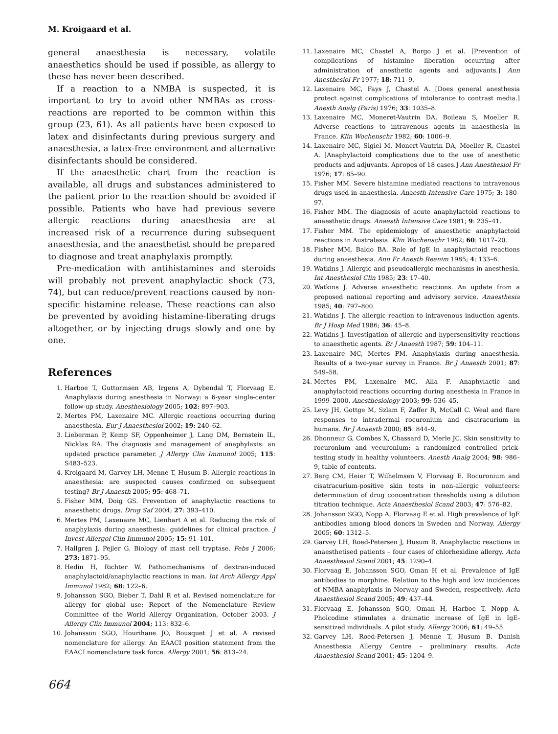M. Kroigaard et al.
general anaesthesia is necessary, volatile anaesthetics should be used if possible, as allergy to these has never been described.
If a reaction to a NMBA is suspected, it is important to try to avoid other NMBAs as cross-reactions are reported to be common within this group (23, 61). As all patients have been exposed to latex and disinfectants during previous surgery and anaesthesia, a latex-free environment and alternative disinfectants should be considered.
If the anaesthetic chart from the reaction is available, all drugs and substances administered to the patient prior to the reaction should be avoided if possible. Patients who have had previous severe allergic reactions during anaesthesia are at increased risk of a recurrence during subsequent anaesthesia, and the anaesthetist should be prepared to diagnose and treat anaphylaxis promptly.
Pre-medication with antihistamines and steroids will probably not prevent anaphylactic shock (73, 74), but can reduce/prevent reactions caused by non-specific histamine release. These reactions can also be prevented by avoiding histamine-liberating drugs altogether, or by injecting drugs slowly and one by one.
References
1. Harboe T, Guttormsen AB, Irgens A, Dybendal T, Florvaag E. Anaphylaxis during anesthesia in Norway: a 6-year single-center follow-up study. Anesthesiology 2005; 102: 897–903.
2. Mertes PM, Laxenaire MC. Allergic reactions occurring during anaesthesia. Eur J Anaesthesiol 2002; 19: 240–62.
3. Lieberman P, Kemp SF, Oppenheimer J, Lang DM, Bernstein IL, Nicklas RA. The diagnosis and management of anaphylaxis: an updated practice parameter. J Allergy Clin Immunol 2005; 115: S483–523.
4. Kroigaard M, Garvey LH, Menne T, Husum B. Allergic reactions in anaesthesia: are suspected causes confirmed on subsequent testing? Br J Anaesth 2005; 95: 468–71.
5. Fisher MM, Doig GS. Prevention of anaphylactic reactions to anaesthetic drugs. Drug Saf 2004; 27: 393–410.
6. Mertes PM, Laxenaire MC, Lienhart A et al. Reducing the risk of anaphylaxis during anaesthesia: guidelines for clinical practice. J Invest Allergol Clin Immunol 2005; 15: 91–101.
7. Hallgren J, Pejler G. Biology of mast cell tryptase. Febs J 2006; 273: 1871–95.
8. Hedin H, Richter W. Pathomechanisms of dextran-induced anaphylactoid/anaphylactic reactions in man. Int Arch Allergy Appl Immunol 1982; 68: 122–6.
9. Johansson SGO, Bieber T, Dahl R et al. Revised nomenclature for allergy for global use: Report of the Nomenclature Review Committee of the World Allergy Organization, October 2003. J Allergy Clin Immunol 2004; 113: 832–6.
10. Johansson SGO, Hourihane JO, Bousquet J et al. A revised nomenclature for allergy. An EAACI position statement from the EAACI nomenclature task force. Allergy 2001; 56: 813–24.
11. Laxenaire MC, Chastel A, Borgo J et al. [Prevention of complications of histamine liberation occurring after administration of anesthetic agents and adjuvants.] Ann Anesthesiol Fr 1977; 18: 711–9.
12. Laxenaire MC, Fays J, Chastel A. [Does general anesthesia protect against complications of intolerance to contrast media.] Anesth Analg (Paris) 1976; 33: 1035–8.
13. Laxenaire MC, Moneret-Vautrin DA, Boileau S, Moeller R. Adverse reactions to intravenous agents in anaesthesia in France. Klin Wochenschr 1982; 60: 1006–9.
14. Laxenaire MC, Sigiel M, Monert-Vautrin DA, Moeller R, Chastel A. [Anaphylactoid complications due to the use of anesthetic products and adjuvants. Apropos of 18 cases.] Ann Anesthesiol Fr 1976; 17: 85–90.
15. Fisher MM. Severe histamine mediated reactions to intravenous drugs used in anaesthesia. Anaesth Intensive Care 1975; 3: 180–97.
16. Fisher MM. The diagnosis of acute anaphylactoid reactions to anaesthetic drugs. Anaesth Intensive Care 1981; 9: 235–41.
17. Fisher MM. The epidemiology of anaesthetic anaphylactoid reactions in Australasia. Klin Wochenschr 1982; 60: 1017–20.
18. Fisher MM, Baldo BA. Role of IgE in anaphylactoid reactions during anaesthesia. Ann Fr Anesth Reanim 1985; 4: 133–6.
19. Watkins J. Allergic and pseudoallergic mechanisms in anesthesia. Int Anesthesiol Clin 1985; 23: 17–40.
20. Watkins J. Adverse anaesthetic reactions. An update from a proposed national reporting and advisory service. Anaesthesia 1985; 40: 797–800.
21. Watkins J. The allergic reaction to intravenous induction agents. Br J Hosp Med 1986; 36: 45–8.
22. Watkins J. Investigation of allergic and hypersensitivity reactions to anaesthetic agents. Br J Anaesth 1987; 59: 104–11.
23. Laxenaire MC, Mertes PM. Anaphylaxis during anaesthesia. Results of a two-year survey in France. Br J Anaesth 2001; 87: 549–58.
24. Mertes PM, Laxenaire MC, Alla F. Anaphylactic and anaphylactoid reactions occurring during anesthesia in France in 1999–2000. Anesthesiology 2003; 99: 536–45.
25. Levy JH, Gottge M, Szlam F, Zaffer R, McCall C. Weal and flare responses to intradermal rocuronium and cisatracurium in humans. Br J Anaesth 2000; 85: 844–9.
26. Dhonneur G, Combes X, Chassard D, Merle JC. Skin sensitivity to rocuronium and vecuronium: a randomized controlled prick-testing study in healthy volunteers. Anesth Analg 2004; 98: 986–9, table of contents.
27. Berg CM, Heier T, Wilhelmsen V, Florvaag E. Rocuronium and cisatracurium-positive skin tests in non-allergic volunteers: determination of drug concentration thresholds using a dilution titration technique. Acta Anaesthesiol Scand 2003; 47: 576–82.
28. Johansson SGO, Nopp A, Florvaag E et al. High prevalence of IgE antibodies among blood donors in Sweden and Norway. Allergy 2005; 60: 1312–5.
29. Garvey LH, Roed-Petersen J, Husum B. Anaphylactic reactions in anaesthetised patients – four cases of chlorhexidine allergy. Acta Anaesthesiol Scand 2001; 45: 1290–4.
30. Florvaag E, Johansson SGO, Oman H et al. Prevalence of IgE antibodies to morphine. Relation to the high and low incidences of NMBA anaphylaxis in Norway and Sweden, respectively. Acta Anaesthesiol Scand 2005; 49: 437–44.
31. Florvaag E, Johansson SGO, Oman H, Harboe T, Nopp A. Pholcodine stimulates a dramatic increase of IgE in IgE-sensitized individuals. A pilot study. Allergy 2006; 61: 49–55.
32. Garvey LH, Roed-Petersen J, Menne T, Husum B. Danish Anaesthesia Allergy Centre – preliminary results. Acta Anaesthesiol Scand 2001; 45: 1204–9.
664